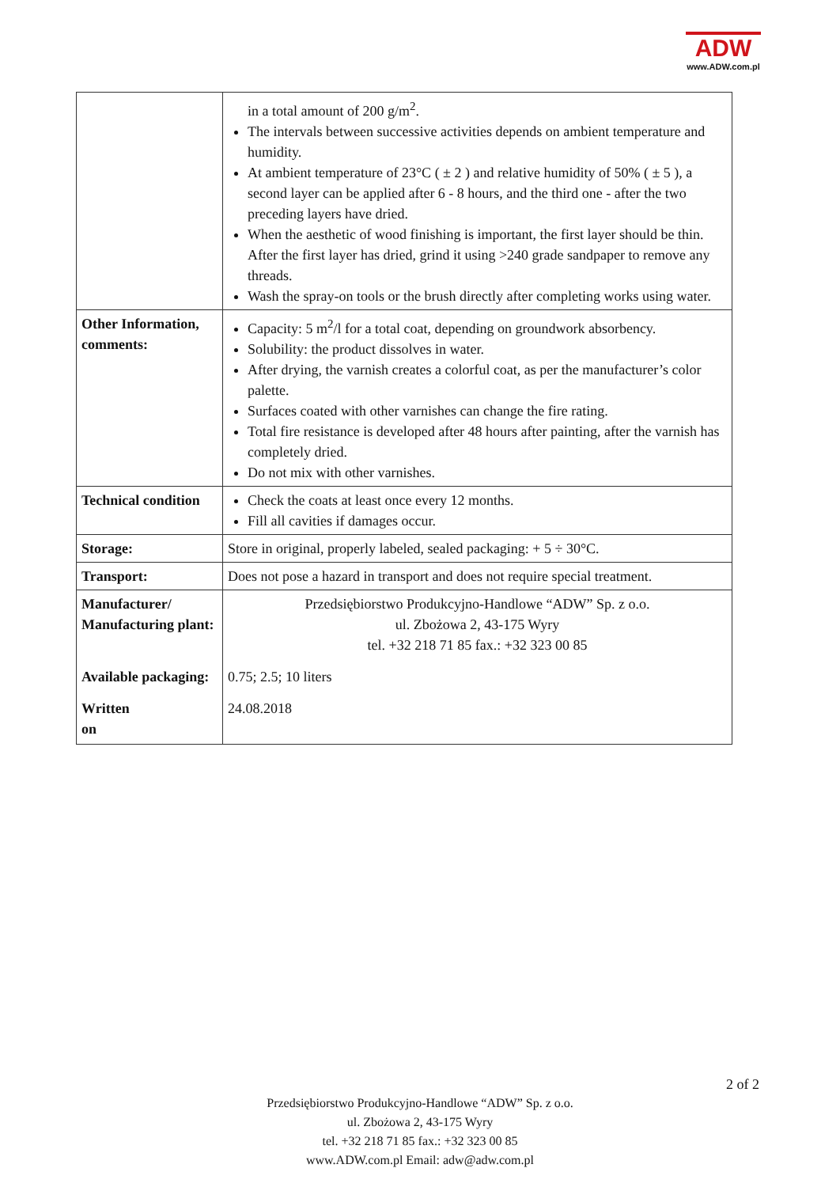ADW
www.ADW.com.pl
| | in a total amount of 200 g/m<sup>2</sup>. The intervals between successive activities depends on ambient temperature and humidity. At ambient temperature of 23°C ( ± 2 ) and relative humidity of 50% ( ± 5 ), a second layer can be applied after 6 - 8 hours, and the third one - after the two preceding layers have dried. When the aesthetic of wood finishing is important, the first layer should be thin. After the first layer has dried, grind it using >240 grade sandpaper to remove any threads. Wash the spray-on tools or the brush directly after completing works using water. |
| Other Information, comments: | Capacity: 5 m<sup>2</sup>/l for a total coat, depending on groundwork absorbency. Solubility: the product dissolves in water. After drying, the varnish creates a colorful coat, as per the manufacturer’s color palette. Surfaces coated with other varnishes can change the fire rating. Total fire resistance is developed after 48 hours after painting, after the varnish has completely dried. Do not mix with other varnishes. |
| Technical condition | Check the coats at least once every 12 months. Fill all cavities if damages occur. |
| Storage: | Store in original, properly labeled, sealed packaging: + 5 ÷ 30°C. |
| Transport: | Does not pose a hazard in transport and does not require special treatment. |
| Manufacturer/ Manufacturing plant: | Przedsiębiorstwo Produkcyjno-Handlowe “ADW” Sp. z o.o. ul. Zbożowa 2, 43-175 Wyry tel. +32 218 71 85 fax.: +32 323 00 85 |
| Available packaging: | 0.75; 2.5; 10 liters |
| Written on | 24.08.2018 |
2 of 2
Przedsiębiorstwo Produkcyjno-Handlowe “ADW” Sp. z o.o.
ul. Zbożowa 2, 43-175 Wyry
tel. +32 218 71 85 fax.: +32 323 00 85
www.ADW.com.pl Email: adw@adw.com.pl